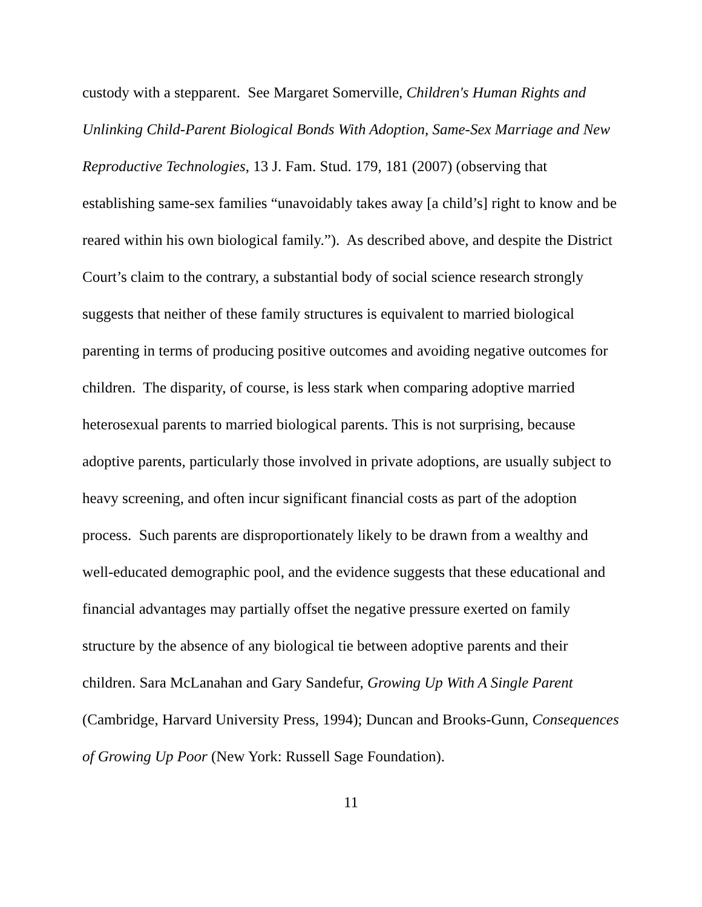custody with a stepparent. See Margaret Somerville, Children's Human Rights and Unlinking Child-Parent Biological Bonds With Adoption, Same-Sex Marriage and New Reproductive Technologies, 13 J. Fam. Stud. 179, 181 (2007) (observing that establishing same-sex families “unavoidably takes away [a child’s] right to know and be reared within his own biological family.”). As described above, and despite the District Court’s claim to the contrary, a substantial body of social science research strongly suggests that neither of these family structures is equivalent to married biological parenting in terms of producing positive outcomes and avoiding negative outcomes for children. The disparity, of course, is less stark when comparing adoptive married heterosexual parents to married biological parents. This is not surprising, because adoptive parents, particularly those involved in private adoptions, are usually subject to heavy screening, and often incur significant financial costs as part of the adoption process. Such parents are disproportionately likely to be drawn from a wealthy and well-educated demographic pool, and the evidence suggests that these educational and financial advantages may partially offset the negative pressure exerted on family structure by the absence of any biological tie between adoptive parents and their children. Sara McLanahan and Gary Sandefur, Growing Up With A Single Parent (Cambridge, Harvard University Press, 1994); Duncan and Brooks-Gunn, Consequences of Growing Up Poor (New York: Russell Sage Foundation).
11